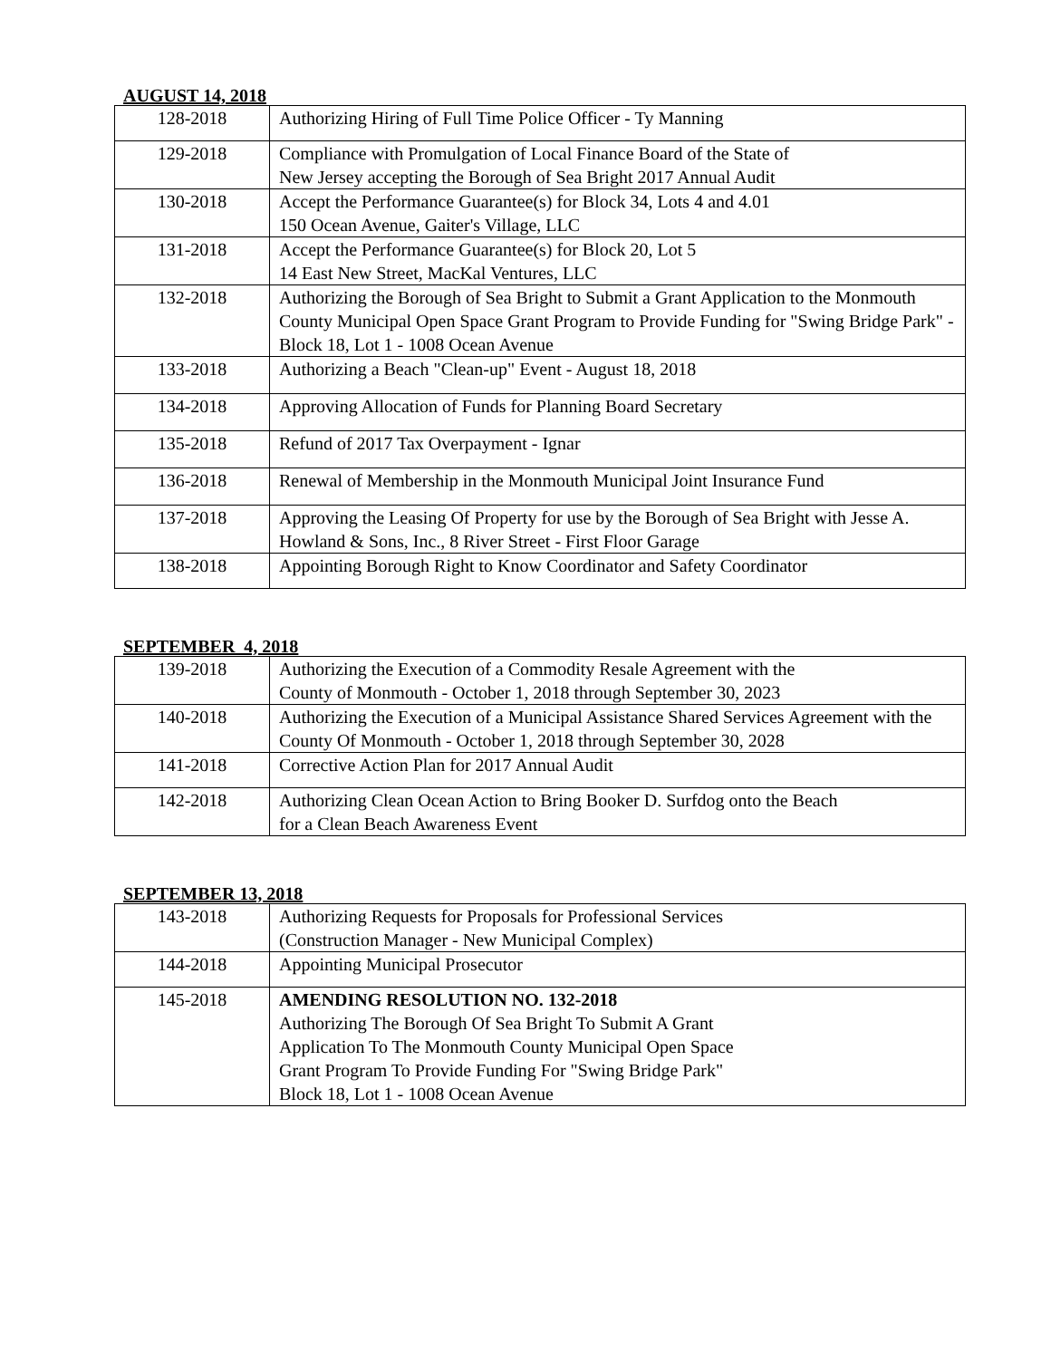AUGUST 14, 2018
| 128-2018 | Authorizing Hiring of Full Time Police Officer - Ty Manning |
| 129-2018 | Compliance with Promulgation of Local Finance Board of the State of New Jersey accepting the Borough of Sea Bright 2017 Annual Audit |
| 130-2018 | Accept the Performance Guarantee(s) for Block 34, Lots 4 and 4.01 150 Ocean Avenue, Gaiter's Village, LLC |
| 131-2018 | Accept the Performance Guarantee(s) for Block 20, Lot 5 14 East New Street, MacKal Ventures, LLC |
| 132-2018 | Authorizing the Borough of Sea Bright to Submit a Grant Application to the Monmouth County Municipal Open Space Grant Program to Provide Funding for "Swing Bridge Park" - Block 18, Lot 1 - 1008 Ocean Avenue |
| 133-2018 | Authorizing a Beach "Clean-up" Event - August 18, 2018 |
| 134-2018 | Approving Allocation of Funds for Planning Board Secretary |
| 135-2018 | Refund of 2017 Tax Overpayment - Ignar |
| 136-2018 | Renewal of Membership in the Monmouth Municipal Joint Insurance Fund |
| 137-2018 | Approving the Leasing Of Property for use by the Borough of Sea Bright with Jesse A. Howland & Sons, Inc., 8 River Street - First Floor Garage |
| 138-2018 | Appointing Borough Right to Know Coordinator and Safety Coordinator |
SEPTEMBER 4, 2018
| 139-2018 | Authorizing the Execution of a Commodity Resale Agreement with the County of Monmouth - October 1, 2018 through September 30, 2023 |
| 140-2018 | Authorizing the Execution of a Municipal Assistance Shared Services Agreement with the County Of Monmouth - October 1, 2018 through September 30, 2028 |
| 141-2018 | Corrective Action Plan for 2017 Annual Audit |
| 142-2018 | Authorizing Clean Ocean Action to Bring Booker D. Surfdog onto the Beach for a Clean Beach Awareness Event |
SEPTEMBER 13, 2018
| 143-2018 | Authorizing Requests for Proposals for Professional Services (Construction Manager - New Municipal Complex) |
| 144-2018 | Appointing Municipal Prosecutor |
| 145-2018 | AMENDING RESOLUTION NO. 132-2018 Authorizing The Borough Of Sea Bright To Submit A Grant Application To The Monmouth County Municipal Open Space Grant Program To Provide Funding For "Swing Bridge Park" Block 18, Lot 1 - 1008 Ocean Avenue |